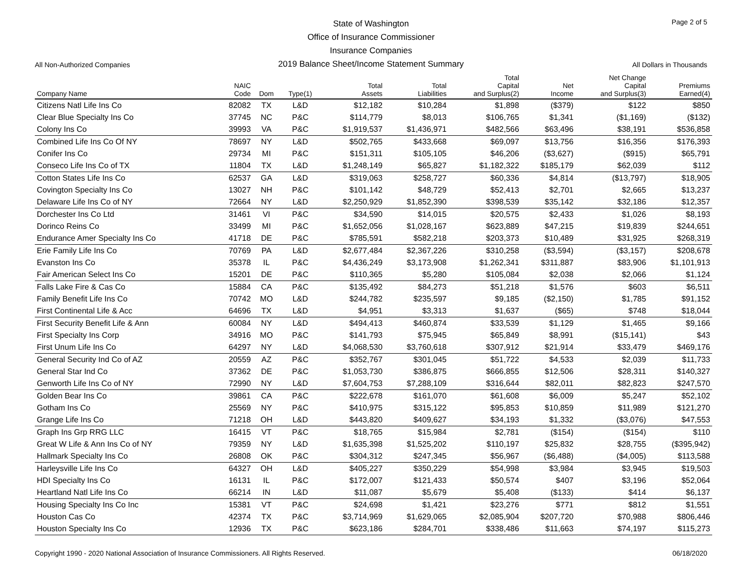Page 2 of 5
State of Washington
Office of Insurance Commissioner
Insurance Companies
2019 Balance Sheet/Income Statement Summary
All Non-Authorized Companies All Dollars in Thousands
| Company Name | NAIC Code | Dom | Type(1) | Total Assets | Total Liabilities | Total Capital and Surplus(2) | Net Income | Net Change Capital and Surplus(3) | Premiums Earned(4) |
| --- | --- | --- | --- | --- | --- | --- | --- | --- | --- |
| Citizens Natl Life Ins Co | 82082 | TX | L&D | $12,182 | $10,284 | $1,898 | ($379) | $122 | $850 |
| Clear Blue Specialty Ins Co | 37745 | NC | P&C | $114,779 | $8,013 | $106,765 | $1,341 | ($1,169) | ($132) |
| Colony Ins Co | 39993 | VA | P&C | $1,919,537 | $1,436,971 | $482,566 | $63,496 | $38,191 | $536,858 |
| Combined Life Ins Co Of NY | 78697 | NY | L&D | $502,765 | $433,668 | $69,097 | $13,756 | $16,356 | $176,393 |
| Conifer Ins Co | 29734 | MI | P&C | $151,311 | $105,105 | $46,206 | ($3,627) | ($915) | $65,791 |
| Conseco Life Ins Co of TX | 11804 | TX | L&D | $1,248,149 | $65,827 | $1,182,322 | $185,179 | $62,039 | $112 |
| Cotton States Life Ins Co | 62537 | GA | L&D | $319,063 | $258,727 | $60,336 | $4,814 | ($13,797) | $18,905 |
| Covington Specialty Ins Co | 13027 | NH | P&C | $101,142 | $48,729 | $52,413 | $2,701 | $2,665 | $13,237 |
| Delaware Life Ins Co of NY | 72664 | NY | L&D | $2,250,929 | $1,852,390 | $398,539 | $35,142 | $32,186 | $12,357 |
| Dorchester Ins Co Ltd | 31461 | VI | P&C | $34,590 | $14,015 | $20,575 | $2,433 | $1,026 | $8,193 |
| Dorinco Reins Co | 33499 | MI | P&C | $1,652,056 | $1,028,167 | $623,889 | $47,215 | $19,839 | $244,651 |
| Endurance Amer Specialty Ins Co | 41718 | DE | P&C | $785,591 | $582,218 | $203,373 | $10,489 | $31,925 | $268,319 |
| Erie Family Life Ins Co | 70769 | PA | L&D | $2,677,484 | $2,367,226 | $310,258 | ($3,594) | ($3,157) | $208,678 |
| Evanston Ins Co | 35378 | IL | P&C | $4,436,249 | $3,173,908 | $1,262,341 | $311,887 | $83,906 | $1,101,913 |
| Fair American Select Ins Co | 15201 | DE | P&C | $110,365 | $5,280 | $105,084 | $2,038 | $2,066 | $1,124 |
| Falls Lake Fire & Cas Co | 15884 | CA | P&C | $135,492 | $84,273 | $51,218 | $1,576 | $603 | $6,511 |
| Family Benefit Life Ins Co | 70742 | MO | L&D | $244,782 | $235,597 | $9,185 | ($2,150) | $1,785 | $91,152 |
| First Continental Life & Acc | 64696 | TX | L&D | $4,951 | $3,313 | $1,637 | ($65) | $748 | $18,044 |
| First Security Benefit Life & Ann | 60084 | NY | L&D | $494,413 | $460,874 | $33,539 | $1,129 | $1,465 | $9,166 |
| First Specialty Ins Corp | 34916 | MO | P&C | $141,793 | $75,945 | $65,849 | $8,991 | ($15,141) | $43 |
| First Unum Life Ins Co | 64297 | NY | L&D | $4,068,530 | $3,760,618 | $307,912 | $21,914 | $33,479 | $469,176 |
| General Security Ind Co of AZ | 20559 | AZ | P&C | $352,767 | $301,045 | $51,722 | $4,533 | $2,039 | $11,733 |
| General Star Ind Co | 37362 | DE | P&C | $1,053,730 | $386,875 | $666,855 | $12,506 | $28,311 | $140,327 |
| Genworth Life Ins Co of NY | 72990 | NY | L&D | $7,604,753 | $7,288,109 | $316,644 | $82,011 | $82,823 | $247,570 |
| Golden Bear Ins Co | 39861 | CA | P&C | $222,678 | $161,070 | $61,608 | $6,009 | $5,247 | $52,102 |
| Gotham Ins Co | 25569 | NY | P&C | $410,975 | $315,122 | $95,853 | $10,859 | $11,989 | $121,270 |
| Grange Life Ins Co | 71218 | OH | L&D | $443,820 | $409,627 | $34,193 | $1,332 | ($3,076) | $47,553 |
| Graph Ins Grp RRG LLC | 16415 | VT | P&C | $18,765 | $15,984 | $2,781 | ($154) | ($154) | $110 |
| Great W Life & Ann Ins Co of NY | 79359 | NY | L&D | $1,635,398 | $1,525,202 | $110,197 | $25,832 | $28,755 | ($395,942) |
| Hallmark Specialty Ins Co | 26808 | OK | P&C | $304,312 | $247,345 | $56,967 | ($6,488) | ($4,005) | $113,588 |
| Harleysville Life Ins Co | 64327 | OH | L&D | $405,227 | $350,229 | $54,998 | $3,984 | $3,945 | $19,503 |
| HDI Specialty Ins Co | 16131 | IL | P&C | $172,007 | $121,433 | $50,574 | $407 | $3,196 | $52,064 |
| Heartland Natl Life Ins Co | 66214 | IN | L&D | $11,087 | $5,679 | $5,408 | ($133) | $414 | $6,137 |
| Housing Specialty Ins Co Inc | 15381 | VT | P&C | $24,698 | $1,421 | $23,276 | $771 | $812 | $1,551 |
| Houston Cas Co | 42374 | TX | P&C | $3,714,969 | $1,629,065 | $2,085,904 | $207,720 | $70,988 | $806,446 |
| Houston Specialty Ins Co | 12936 | TX | P&C | $623,186 | $284,701 | $338,486 | $11,663 | $74,197 | $115,273 |
Copyright 1990 - 2020 National Association of Insurance Commissioners. All Rights Reserved. 06/18/2020